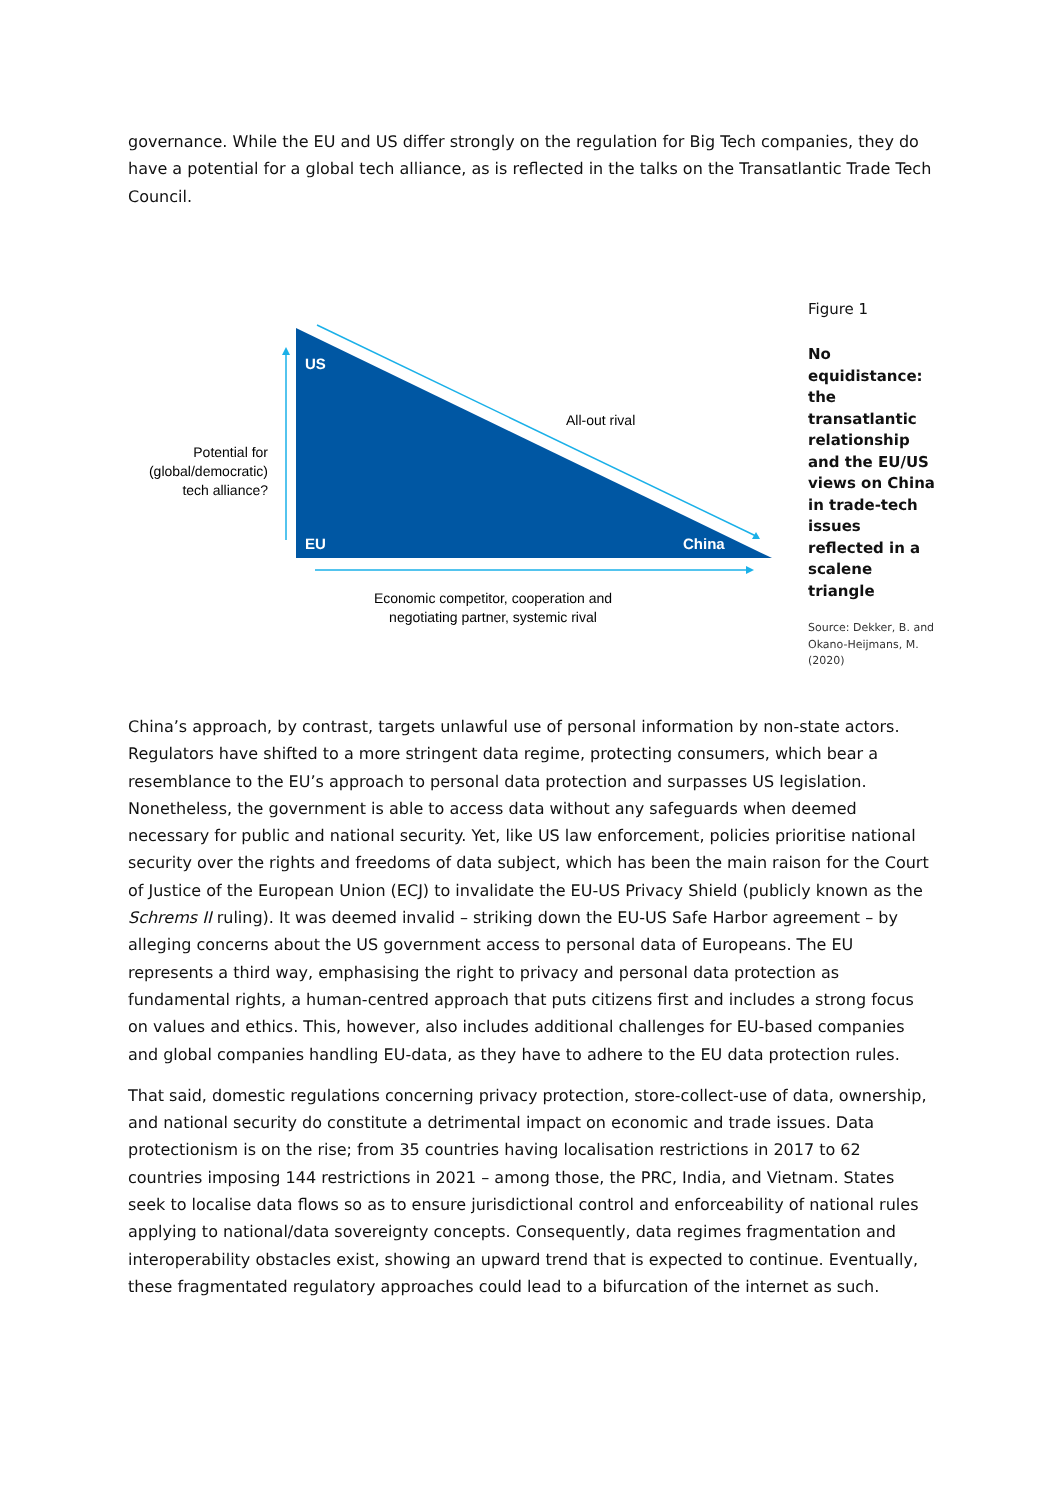governance. While the EU and US differ strongly on the regulation for Big Tech companies, they do have a potential for a global tech alliance, as is reflected in the talks on the Transatlantic Trade Tech Council.
US
EU
China
All-out rival
Potential for
(global/democratic)
tech alliance?
Economic competitor, cooperation and
negotiating partner, systemic rival
Figure 1
No equidistance: the transatlantic relationship and the EU/US views on China in trade-tech issues reflected in a scalene triangle
Source: Dekker, B. and Okano-Heijmans, M. (2020)
China’s approach, by contrast, targets unlawful use of personal information by non-state actors. Regulators have shifted to a more stringent data regime, protecting consumers, which bear a resemblance to the EU’s approach to personal data protection and surpasses US legislation. Nonetheless, the government is able to access data without any safeguards when deemed necessary for public and national security. Yet, like US law enforcement, policies prioritise national security over the rights and freedoms of data subject, which has been the main raison for the Court of Justice of the European Union (ECJ) to invalidate the EU-US Privacy Shield (publicly known as the Schrems II ruling). It was deemed invalid – striking down the EU-US Safe Harbor agreement – by alleging concerns about the US government access to personal data of Europeans. The EU represents a third way, emphasising the right to privacy and personal data protection as fundamental rights, a human-centred approach that puts citizens first and includes a strong focus on values and ethics. This, however, also includes additional challenges for EU-based companies and global companies handling EU-data, as they have to adhere to the EU data protection rules.
That said, domestic regulations concerning privacy protection, store-collect-use of data, ownership, and national security do constitute a detrimental impact on economic and trade issues. Data protectionism is on the rise; from 35 countries having localisation restrictions in 2017 to 62 countries imposing 144 restrictions in 2021 – among those, the PRC, India, and Vietnam. States seek to localise data flows so as to ensure jurisdictional control and enforceability of national rules applying to national/data sovereignty concepts. Consequently, data regimes fragmentation and interoperability obstacles exist, showing an upward trend that is expected to continue. Eventually, these fragmentated regulatory approaches could lead to a bifurcation of the internet as such.